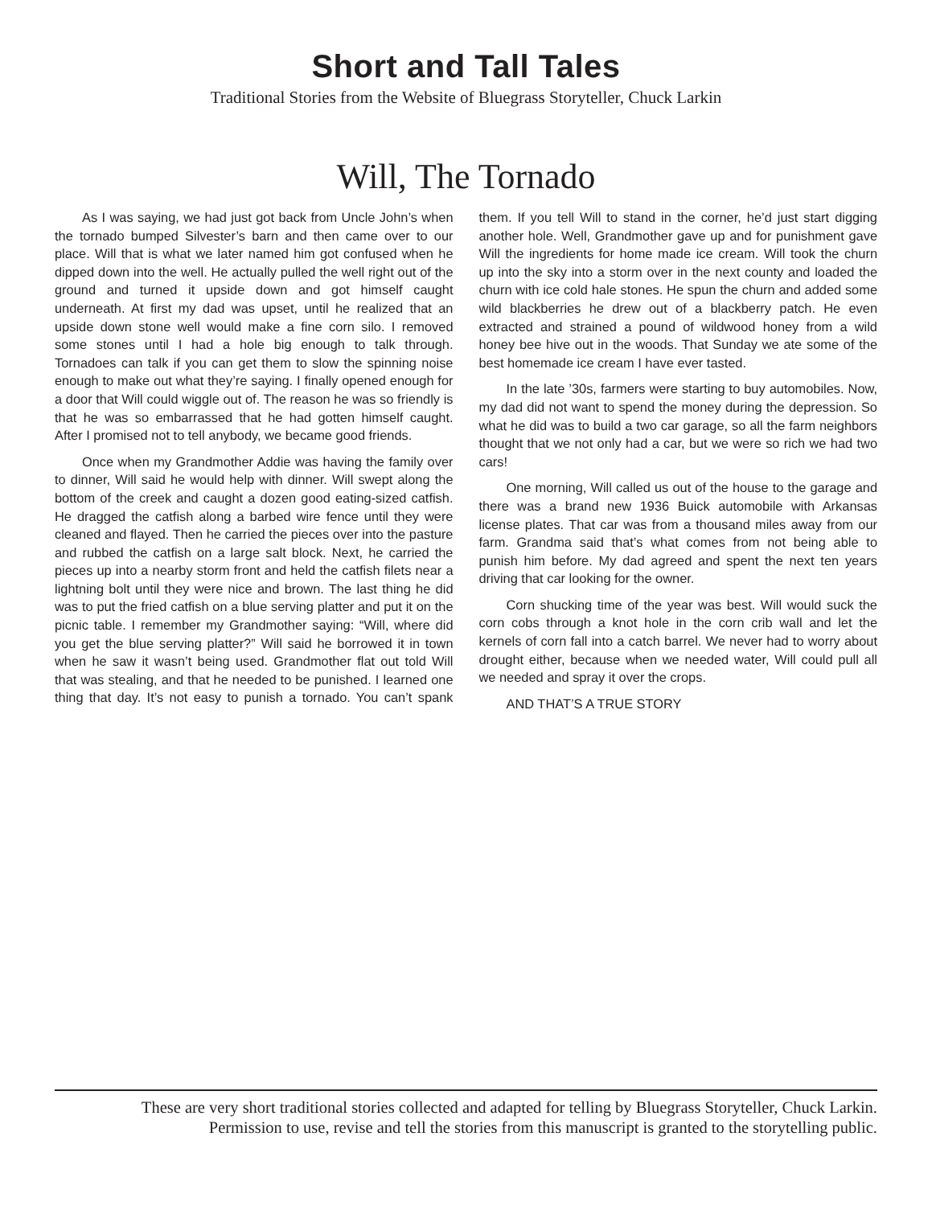Short and Tall Tales
Traditional Stories from the Website of Bluegrass Storyteller, Chuck Larkin
Will, The Tornado
As I was saying, we had just got back from Uncle John’s when the tornado bumped Silvester’s barn and then came over to our place. Will that is what we later named him got confused when he dipped down into the well. He actually pulled the well right out of the ground and turned it upside down and got himself caught underneath. At first my dad was upset, until he realized that an upside down stone well would make a fine corn silo. I removed some stones until I had a hole big enough to talk through. Tornadoes can talk if you can get them to slow the spinning noise enough to make out what they’re saying. I finally opened enough for a door that Will could wiggle out of. The reason he was so friendly is that he was so embarrassed that he had gotten himself caught. After I promised not to tell anybody, we became good friends.
Once when my Grandmother Addie was having the family over to dinner, Will said he would help with dinner. Will swept along the bottom of the creek and caught a dozen good eating-sized catfish. He dragged the catfish along a barbed wire fence until they were cleaned and flayed. Then he carried the pieces over into the pasture and rubbed the catfish on a large salt block. Next, he carried the pieces up into a nearby storm front and held the catfish filets near a lightning bolt until they were nice and brown. The last thing he did was to put the fried catfish on a blue serving platter and put it on the picnic table. I remember my Grandmother saying: “Will, where did you get the blue serving platter?” Will said he borrowed it in town when he saw it wasn’t being used. Grandmother flat out told Will that was stealing, and that he needed to be punished. I learned one thing that day. It’s not easy to punish a tornado. You can’t spank them. If you tell Will to stand in the corner, he’d just start digging another hole. Well, Grandmother gave up and for punishment gave Will the ingredients for home made ice cream. Will took the churn up into the sky into a storm over in the next county and loaded the churn with ice cold hale stones. He spun the churn and added some wild blackberries he drew out of a blackberry patch. He even extracted and strained a pound of wildwood honey from a wild honey bee hive out in the woods. That Sunday we ate some of the best homemade ice cream I have ever tasted.
In the late ’30s, farmers were starting to buy automobiles. Now, my dad did not want to spend the money during the depression. So what he did was to build a two car garage, so all the farm neighbors thought that we not only had a car, but we were so rich we had two cars!
One morning, Will called us out of the house to the garage and there was a brand new 1936 Buick automobile with Arkansas license plates. That car was from a thousand miles away from our farm. Grandma said that’s what comes from not being able to punish him before. My dad agreed and spent the next ten years driving that car looking for the owner.
Corn shucking time of the year was best. Will would suck the corn cobs through a knot hole in the corn crib wall and let the kernels of corn fall into a catch barrel. We never had to worry about drought either, because when we needed water, Will could pull all we needed and spray it over the crops.
AND THAT’S A TRUE STORY
These are very short traditional stories collected and adapted for telling by Bluegrass Storyteller, Chuck Larkin.
Permission to use, revise and tell the stories from this manuscript is granted to the storytelling public.